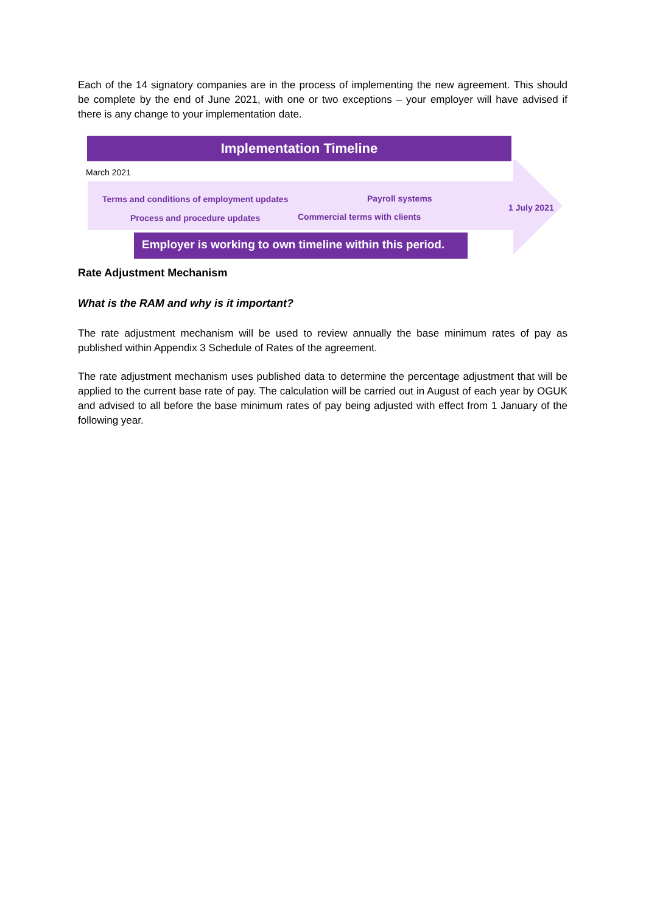Each of the 14 signatory companies are in the process of implementing the new agreement. This should be complete by the end of June 2021, with one or two exceptions – your employer will have advised if there is any change to your implementation date.
Implementation Timeline
March 2021
Terms and conditions of employment updates
Process and procedure updates
Payroll systems
Commercial terms with clients
1 July 2021
Employer is working to own timeline within this period.
Rate Adjustment Mechanism
What is the RAM and why is it important?
The rate adjustment mechanism will be used to review annually the base minimum rates of pay as published within Appendix 3 Schedule of Rates of the agreement.
The rate adjustment mechanism uses published data to determine the percentage adjustment that will be applied to the current base rate of pay. The calculation will be carried out in August of each year by OGUK and advised to all before the base minimum rates of pay being adjusted with effect from 1 January of the following year.